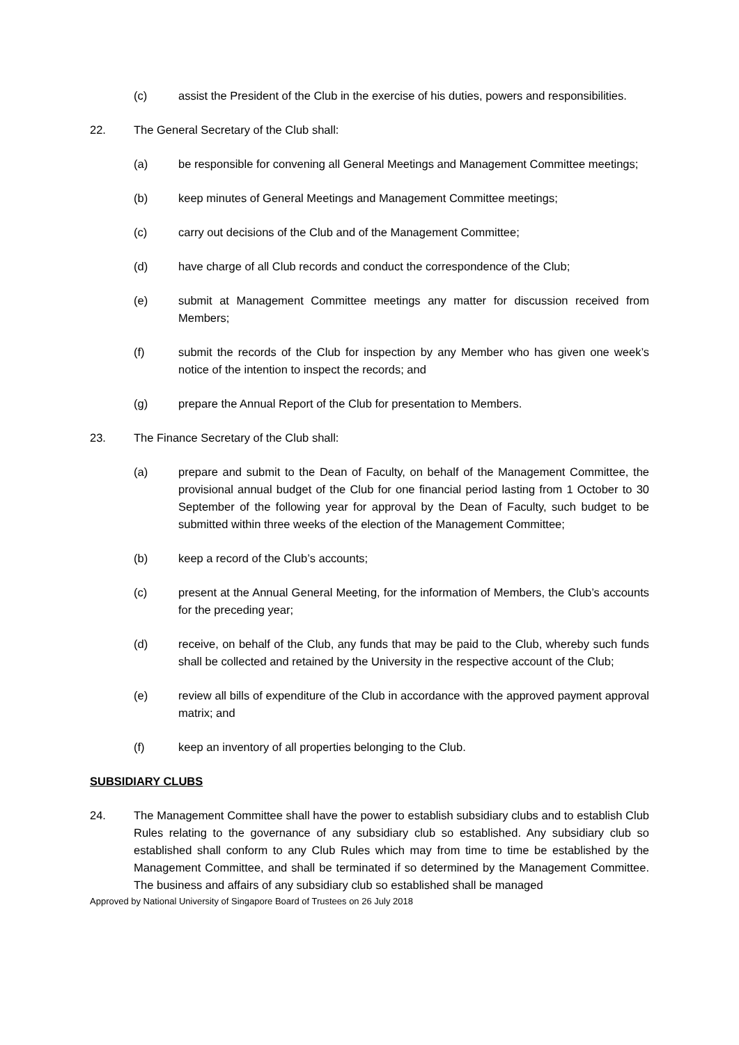(c) assist the President of the Club in the exercise of his duties, powers and responsibilities.
22. The General Secretary of the Club shall:
(a) be responsible for convening all General Meetings and Management Committee meetings;
(b) keep minutes of General Meetings and Management Committee meetings;
(c) carry out decisions of the Club and of the Management Committee;
(d) have charge of all Club records and conduct the correspondence of the Club;
(e) submit at Management Committee meetings any matter for discussion received from Members;
(f) submit the records of the Club for inspection by any Member who has given one week’s notice of the intention to inspect the records; and
(g) prepare the Annual Report of the Club for presentation to Members.
23. The Finance Secretary of the Club shall:
(a) prepare and submit to the Dean of Faculty, on behalf of the Management Committee, the provisional annual budget of the Club for one financial period lasting from 1 October to 30 September of the following year for approval by the Dean of Faculty, such budget to be submitted within three weeks of the election of the Management Committee;
(b) keep a record of the Club’s accounts;
(c) present at the Annual General Meeting, for the information of Members, the Club’s accounts for the preceding year;
(d) receive, on behalf of the Club, any funds that may be paid to the Club, whereby such funds shall be collected and retained by the University in the respective account of the Club;
(e) review all bills of expenditure of the Club in accordance with the approved payment approval matrix; and
(f) keep an inventory of all properties belonging to the Club.
SUBSIDIARY CLUBS
24. The Management Committee shall have the power to establish subsidiary clubs and to establish Club Rules relating to the governance of any subsidiary club so established. Any subsidiary club so established shall conform to any Club Rules which may from time to time be established by the Management Committee, and shall be terminated if so determined by the Management Committee. The business and affairs of any subsidiary club so established shall be managed
Approved by National University of Singapore Board of Trustees on 26 July 2018